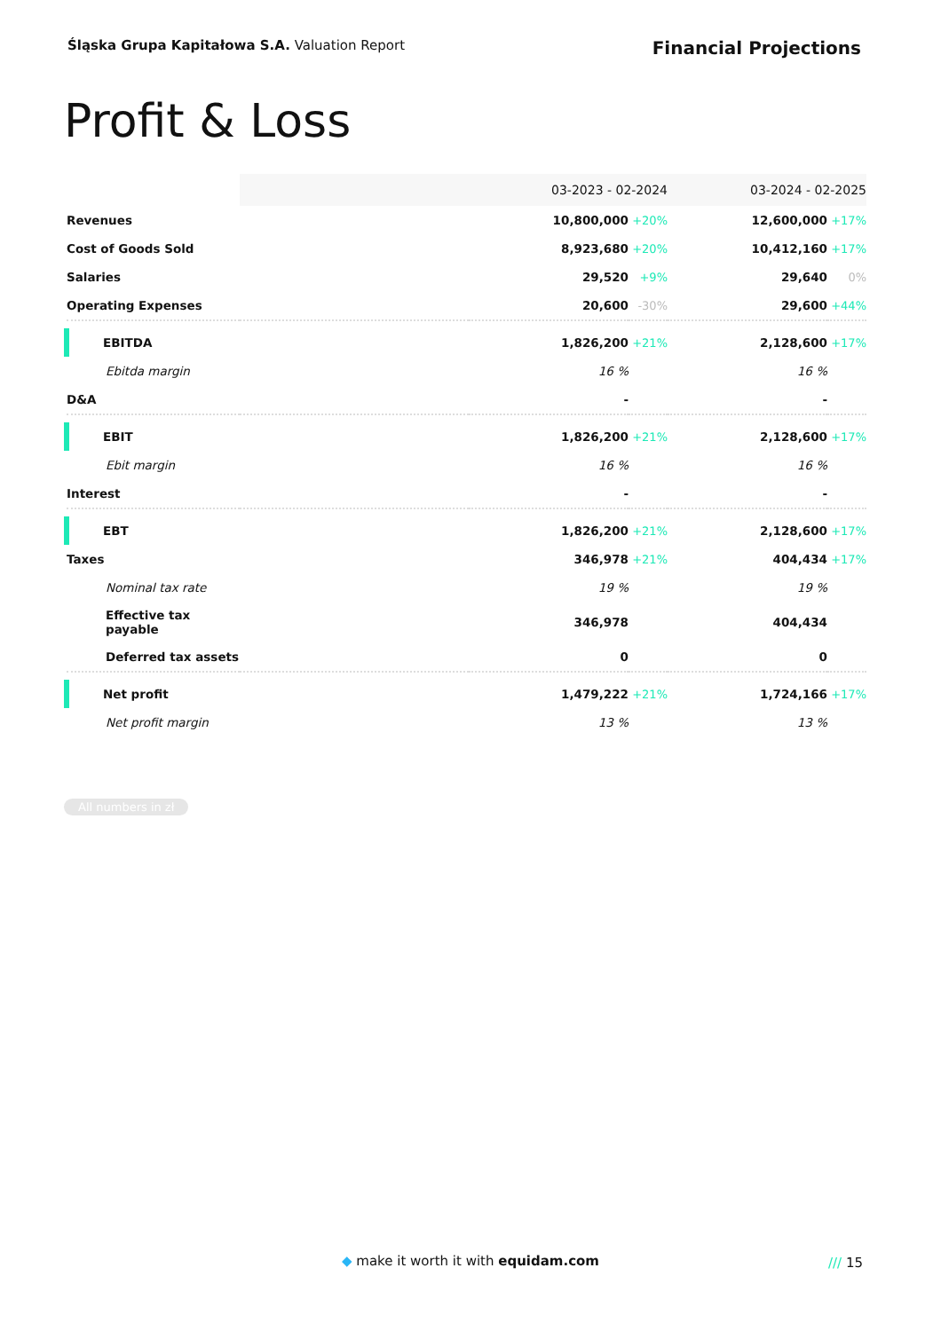Śląska Grupa Kapitałowa S.A. Valuation Report
Financial Projections
Profit & Loss
| | 03-2023 - 02-2024 | | | 03-2024 - 02-2025 | |
| Revenues | | 10,800,000 | +20% | 12,600,000 | +17% |
| Cost of Goods Sold | | 8,923,680 | +20% | 10,412,160 | +17% |
| Salaries | | 29,520 | +9% | 29,640 | 0% |
| Operating Expenses | | 20,600 | -30% | 29,600 | +44% |
| EBITDA | | 1,826,200 | +21% | 2,128,600 | +17% |
| Ebitda margin | | 16 % | | 16 % | |
| D&A | | - | | - | |
| EBIT | | 1,826,200 | +21% | 2,128,600 | +17% |
| Ebit margin | | 16 % | | 16 % | |
| Interest | | - | | - | |
| EBT | | 1,826,200 | +21% | 2,128,600 | +17% |
| Taxes | | 346,978 | +21% | 404,434 | +17% |
| Nominal tax rate | | 19 % | | 19 % | |
| Effective tax payable | | 346,978 | | 404,434 | |
| Deferred tax assets | | 0 | | 0 | |
| Net profit | | 1,479,222 | +21% | 1,724,166 | +17% |
| Net profit margin | | 13 % | | 13 % | |
All numbers in zł
◆ make it worth it with equidam.com /// 15